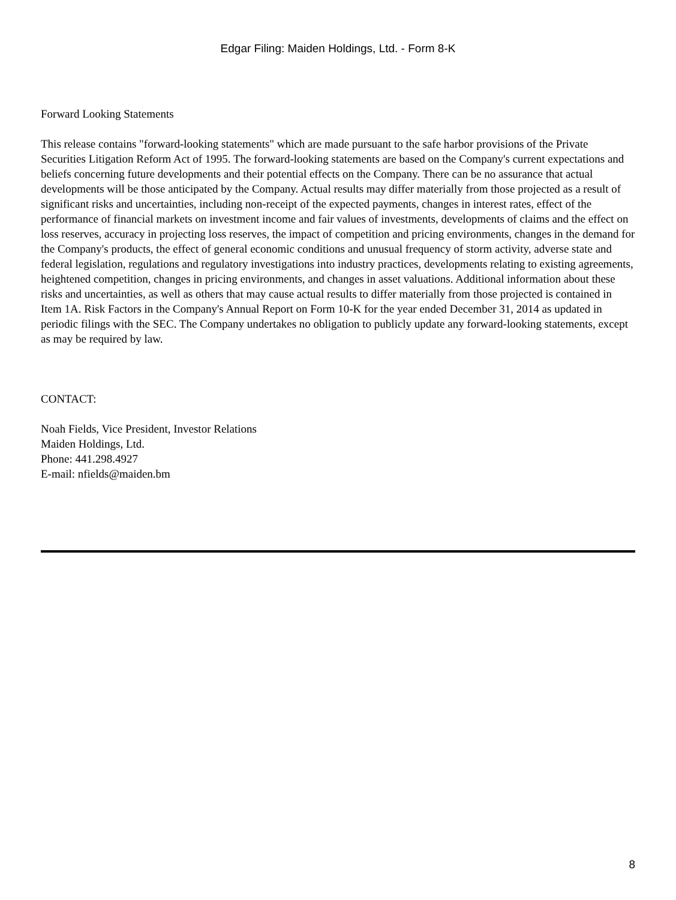Edgar Filing: Maiden Holdings, Ltd. - Form 8-K
Forward Looking Statements
This release contains "forward-looking statements" which are made pursuant to the safe harbor provisions of the Private Securities Litigation Reform Act of 1995. The forward-looking statements are based on the Company's current expectations and beliefs concerning future developments and their potential effects on the Company. There can be no assurance that actual developments will be those anticipated by the Company. Actual results may differ materially from those projected as a result of significant risks and uncertainties, including non-receipt of the expected payments, changes in interest rates, effect of the performance of financial markets on investment income and fair values of investments, developments of claims and the effect on loss reserves, accuracy in projecting loss reserves, the impact of competition and pricing environments, changes in the demand for the Company's products, the effect of general economic conditions and unusual frequency of storm activity, adverse state and federal legislation, regulations and regulatory investigations into industry practices, developments relating to existing agreements, heightened competition, changes in pricing environments, and changes in asset valuations. Additional information about these risks and uncertainties, as well as others that may cause actual results to differ materially from those projected is contained in Item 1A. Risk Factors in the Company's Annual Report on Form 10-K for the year ended December 31, 2014 as updated in periodic filings with the SEC. The Company undertakes no obligation to publicly update any forward-looking statements, except as may be required by law.
CONTACT:
Noah Fields, Vice President, Investor Relations
Maiden Holdings, Ltd.
Phone: 441.298.4927
E-mail: nfields@maiden.bm
8